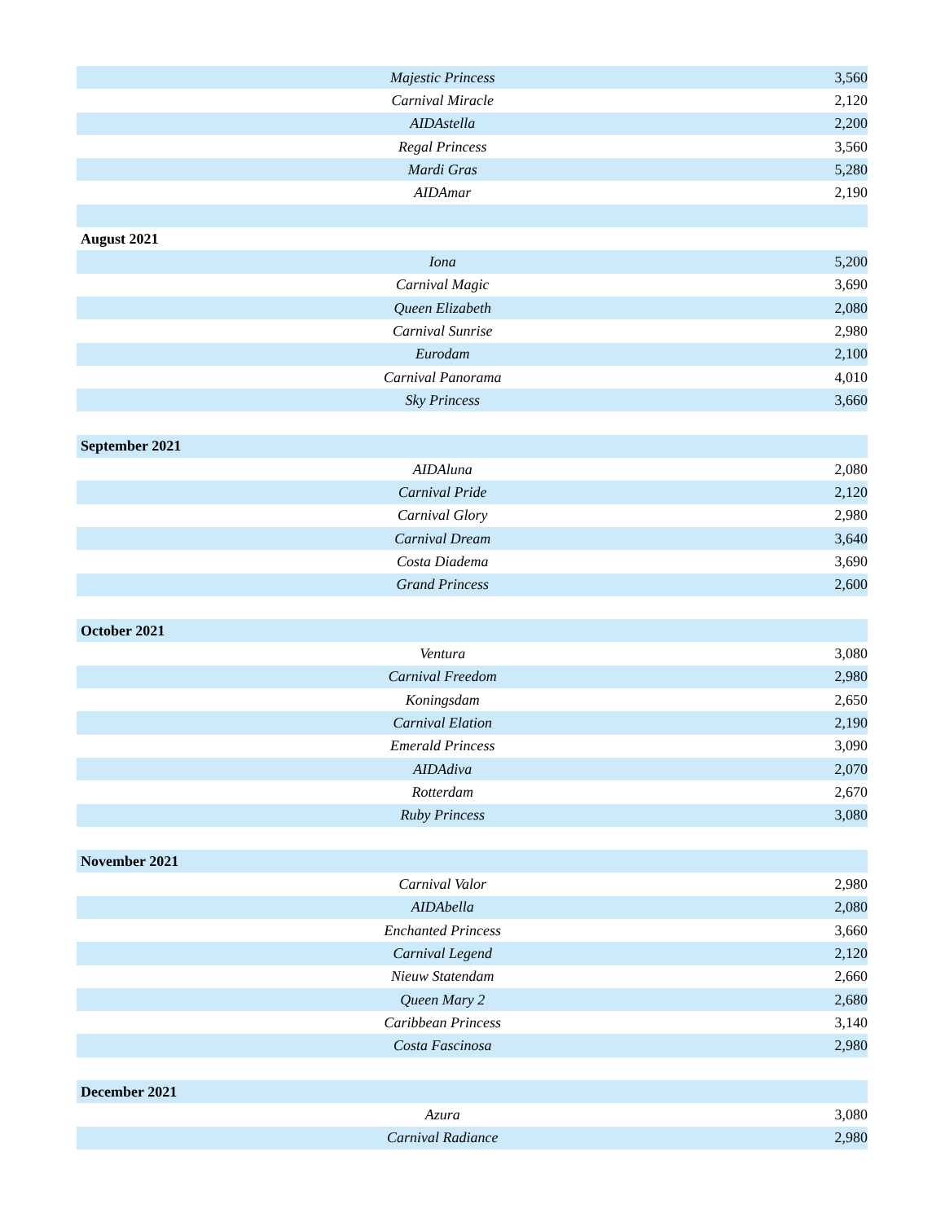| Majestic Princess | 3,560 |
| Carnival Miracle | 2,120 |
| AIDAstella | 2,200 |
| Regal Princess | 3,560 |
| Mardi Gras | 5,280 |
| AIDAmar | 2,190 |
| August 2021 | |
| Iona | 5,200 |
| Carnival Magic | 3,690 |
| Queen Elizabeth | 2,080 |
| Carnival Sunrise | 2,980 |
| Eurodam | 2,100 |
| Carnival Panorama | 4,010 |
| Sky Princess | 3,660 |
| September 2021 | |
| AIDAluna | 2,080 |
| Carnival Pride | 2,120 |
| Carnival Glory | 2,980 |
| Carnival Dream | 3,640 |
| Costa Diadema | 3,690 |
| Grand Princess | 2,600 |
| October 2021 | |
| Ventura | 3,080 |
| Carnival Freedom | 2,980 |
| Koningsdam | 2,650 |
| Carnival Elation | 2,190 |
| Emerald Princess | 3,090 |
| AIDAdiva | 2,070 |
| Rotterdam | 2,670 |
| Ruby Princess | 3,080 |
| November 2021 | |
| Carnival Valor | 2,980 |
| AIDAbella | 2,080 |
| Enchanted Princess | 3,660 |
| Carnival Legend | 2,120 |
| Nieuw Statendam | 2,660 |
| Queen Mary 2 | 2,680 |
| Caribbean Princess | 3,140 |
| Costa Fascinosa | 2,980 |
| December 2021 | |
| Azura | 3,080 |
| Carnival Radiance | 2,980 |